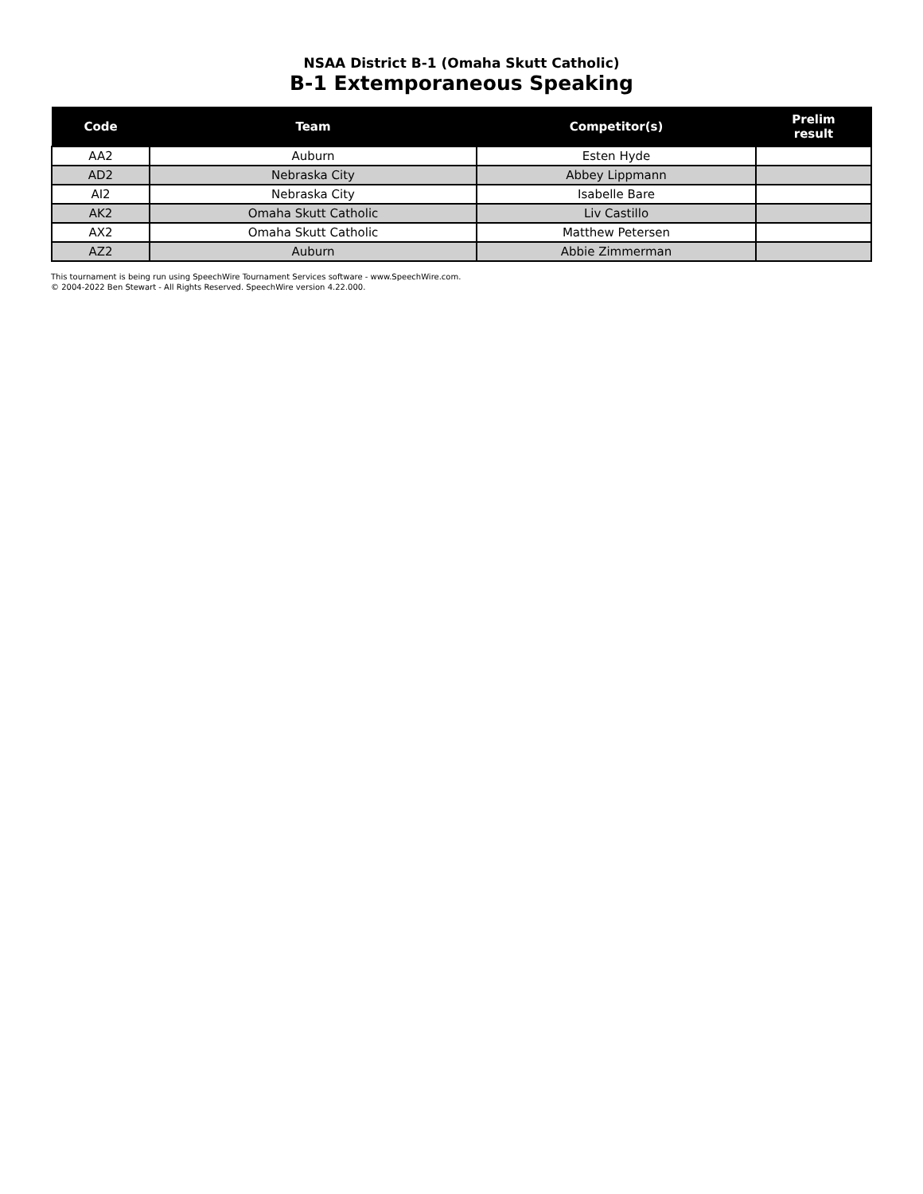NSAA District B-1 (Omaha Skutt Catholic)
B-1 Extemporaneous Speaking
| Code | Team | Competitor(s) | Prelim result |
| --- | --- | --- | --- |
| AA2 | Auburn | Esten Hyde | |
| AD2 | Nebraska City | Abbey Lippmann | |
| AI2 | Nebraska City | Isabelle Bare | |
| AK2 | Omaha Skutt Catholic | Liv Castillo | |
| AX2 | Omaha Skutt Catholic | Matthew Petersen | |
| AZ2 | Auburn | Abbie Zimmerman | |
This tournament is being run using SpeechWire Tournament Services software - www.SpeechWire.com.
© 2004-2022 Ben Stewart - All Rights Reserved. SpeechWire version 4.22.000.